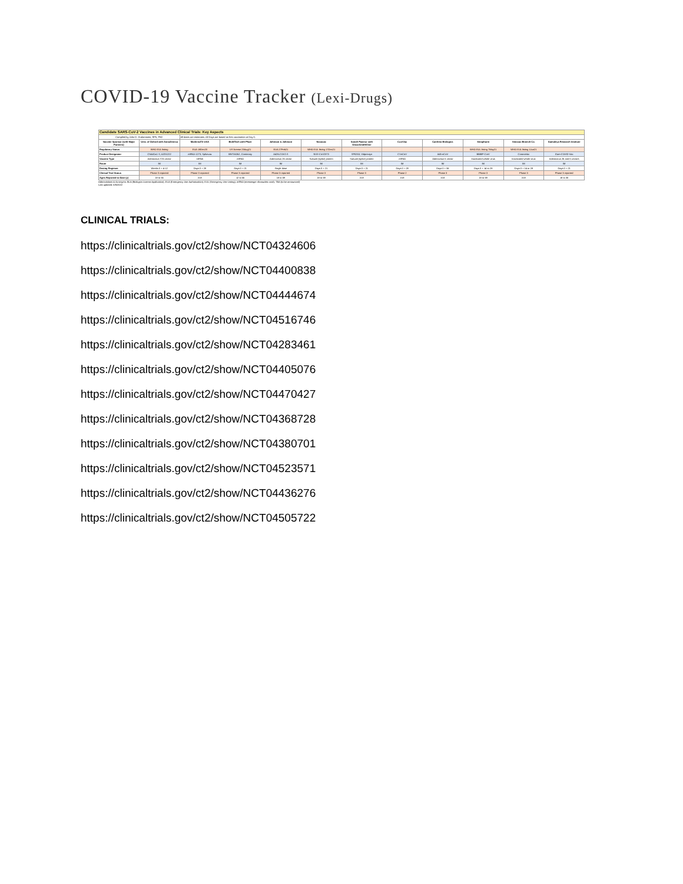COVID-19 Vaccine Tracker (Lexi-Drugs)
| Candidate SARS-CoV-2 Vaccines in Advanced Clinical Trials: Key Aspects | | | | | | | | | | | |
| Compiled by John D. Grabenstein, RPh, PhD | | All dates are estimates. All Days are based on first vaccination at Day 0. | | | | | | | | | |
| Vaccine Sponsor (with Major Partners) | Univ. of Oxford with AstraZeneca | ModernaTX USA | BioNTech with Pfizer | Johnson & Johnson | Novavax | Sanofi Pasteur with GlaxoSmithKline | CureVac | CanSino Biologics | Sinopharm | Sinovac Biotech Co. | Gamaleya Research Institute |
| Regulatory Status | WHO EUL listing | EUA 18Dec20 | US license 23Aug21 | EUA 27Feb21 | WHO EUL listing 17Dec21 | | | | WHO EUL listing 7May21 | WHO EUL listing 1Jun21 | |
| Product Designator | ChAdOx1-S, AZD1222 | mRNA-1273, Spikevax | BNT162b2, Comirnaty | Ad26.COV2.S | NVX-CoV2373 | SP0253, Vidprevtyn | CVnCoV | Ad5-nCoV | BBIBP-CorV | CoronaVac | Gam-COVID-Vac |
| Vaccine Type | Adenovirus Y25 vector | mRNA | mRNA | Adenovirus 26 vector | Subunit (spike) protein | Subunit (spike) protein | mRNA | Adenovirus 5 vector | Inactivated whole virus | Inactivated whole virus | Adenovirus 26 and 5 vectors |
| Route | IM | IM | IM | IM | IM | IM | IM | IM | IM | IM | IM |
| Dosing Regimen | Weeks 0 + 4-12 | Days 0 + 28 | Days 0 + 21 | Single dose | Days 0 + 21 | Days 0 + 21 | Days 0 + 28 | Days 0 + 56 | Days 0 + 14 to 28 | Days 0 + 14 or 28 | Days 0 + 21 |
| Clinical Trial Status | Phase 3 reported | Phase 3 reported | Phase 3 reported | Phase 3 reported | Phase 3 | Phase 3 | Phase 2 | Phase 3 | Phase 3 | Phase 3 | Phase 3 reported |
| Ages Reported to Date (y) | 18 to 55 | ≥18 | 12 to 55 | 18 to 59 | 18 to 59 | ≥18 | ≥18 | ≥18 | 18 to 59 | ≥18 | 18 to 30 |
Abbreviations & Acronyms: BLA (Biologics License Application); EUA (Emergency Use Authorization); EUL (Emergency Use Listing); mRNA (messenger ribonucleic acid); TBA (to be announced)
Last updated: 5/6/2022
CLINICAL TRIALS:
https://clinicaltrials.gov/ct2/show/NCT04324606
https://clinicaltrials.gov/ct2/show/NCT04400838
https://clinicaltrials.gov/ct2/show/NCT04444674
https://clinicaltrials.gov/ct2/show/NCT04516746
https://clinicaltrials.gov/ct2/show/NCT04283461
https://clinicaltrials.gov/ct2/show/NCT04405076
https://clinicaltrials.gov/ct2/show/NCT04470427
https://clinicaltrials.gov/ct2/show/NCT04368728
https://clinicaltrials.gov/ct2/show/NCT04380701
https://clinicaltrials.gov/ct2/show/NCT04523571
https://clinicaltrials.gov/ct2/show/NCT04436276
https://clinicaltrials.gov/ct2/show/NCT04505722